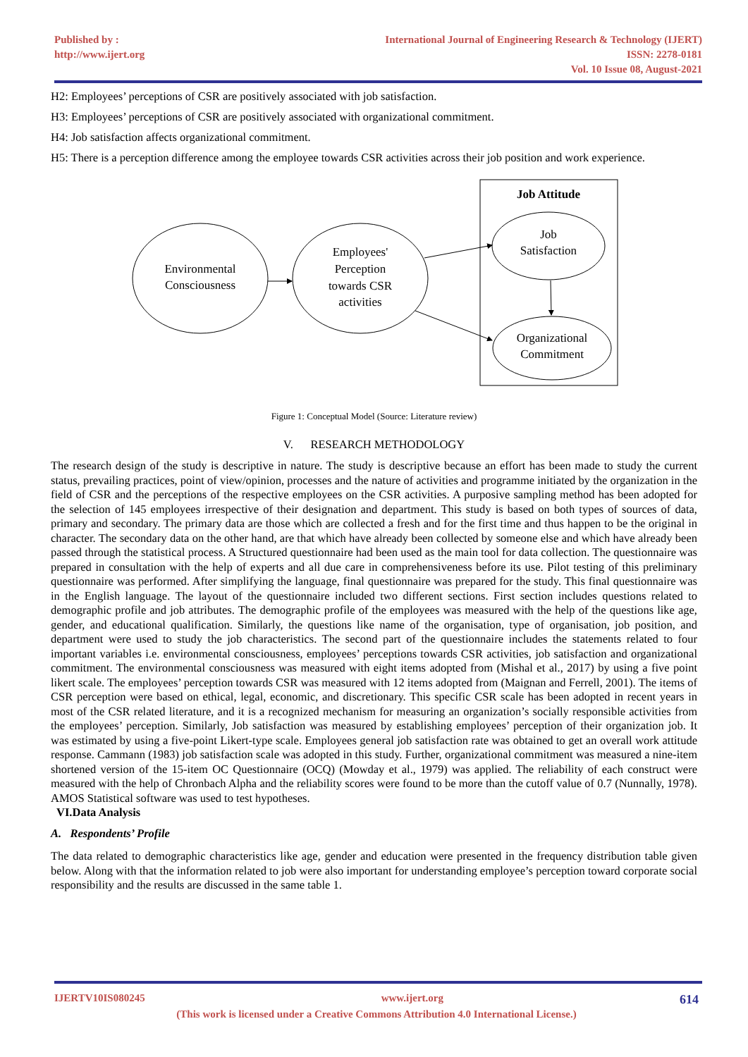Published by :
http://www.ijert.org
International Journal of Engineering Research & Technology (IJERT)
ISSN: 2278-0181
Vol. 10 Issue 08, August-2021
H2: Employees’ perceptions of CSR are positively associated with job satisfaction.
H3: Employees’ perceptions of CSR are positively associated with organizational commitment.
H4: Job satisfaction affects organizational commitment.
H5: There is a perception difference among the employee towards CSR activities across their job position and work experience.
Job Attitude
Environmental
Consciousness
Employees'
Perception
towards CSR
activities
Job
Satisfaction
Organizational
Commitment
Figure 1: Conceptual Model (Source: Literature review)
V. RESEARCH METHODOLOGY
The research design of the study is descriptive in nature. The study is descriptive because an effort has been made to study the current status, prevailing practices, point of view/opinion, processes and the nature of activities and programme initiated by the organization in the field of CSR and the perceptions of the respective employees on the CSR activities. A purposive sampling method has been adopted for the selection of 145 employees irrespective of their designation and department. This study is based on both types of sources of data, primary and secondary. The primary data are those which are collected a fresh and for the first time and thus happen to be the original in character. The secondary data on the other hand, are that which have already been collected by someone else and which have already been passed through the statistical process. A Structured questionnaire had been used as the main tool for data collection. The questionnaire was prepared in consultation with the help of experts and all due care in comprehensiveness before its use. Pilot testing of this preliminary questionnaire was performed. After simplifying the language, final questionnaire was prepared for the study. This final questionnaire was in the English language. The layout of the questionnaire included two different sections. First section includes questions related to demographic profile and job attributes. The demographic profile of the employees was measured with the help of the questions like age, gender, and educational qualification. Similarly, the questions like name of the organisation, type of organisation, job position, and department were used to study the job characteristics. The second part of the questionnaire includes the statements related to four important variables i.e. environmental consciousness, employees’ perceptions towards CSR activities, job satisfaction and organizational commitment. The environmental consciousness was measured with eight items adopted from (Mishal et al., 2017) by using a five point likert scale. The employees’ perception towards CSR was measured with 12 items adopted from (Maignan and Ferrell, 2001). The items of CSR perception were based on ethical, legal, economic, and discretionary. This specific CSR scale has been adopted in recent years in most of the CSR related literature, and it is a recognized mechanism for measuring an organization’s socially responsible activities from the employees’ perception. Similarly, Job satisfaction was measured by establishing employees’ perception of their organization job. It was estimated by using a five-point Likert-type scale. Employees general job satisfaction rate was obtained to get an overall work attitude response. Cammann (1983) job satisfaction scale was adopted in this study. Further, organizational commitment was measured a nine-item shortened version of the 15-item OC Questionnaire (OCQ) (Mowday et al., 1979) was applied. The reliability of each construct were measured with the help of Chronbach Alpha and the reliability scores were found to be more than the cutoff value of 0.7 (Nunnally, 1978). AMOS Statistical software was used to test hypotheses.
VI.Data Analysis
A. Respondents’ Profile
The data related to demographic characteristics like age, gender and education were presented in the frequency distribution table given below. Along with that the information related to job were also important for understanding employee’s perception toward corporate social responsibility and the results are discussed in the same table 1.
IJERTV10IS080245 www.ijert.org 614
(This work is licensed under a Creative Commons Attribution 4.0 International License.)